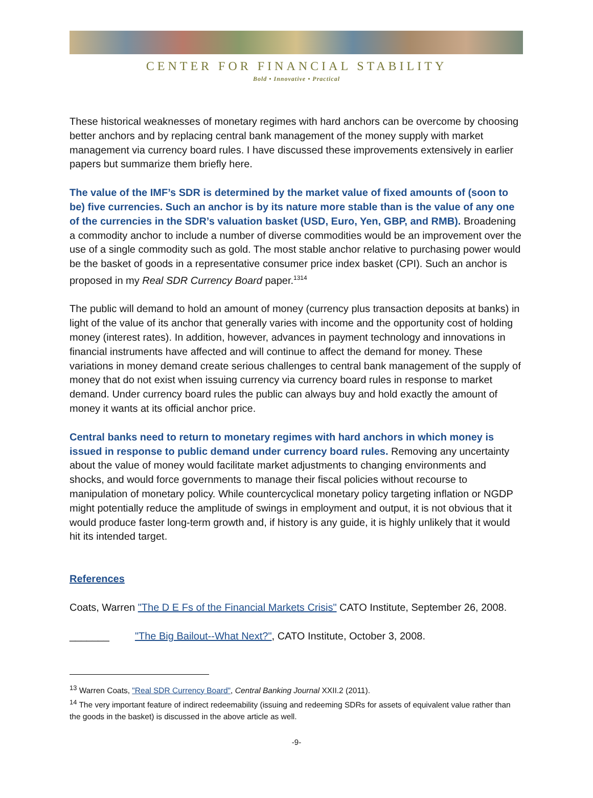CENTER FOR FINANCIAL STABILITY
Bold • Innovative • Practical
These historical weaknesses of monetary regimes with hard anchors can be overcome by choosing better anchors and by replacing central bank management of the money supply with market management via currency board rules. I have discussed these improvements extensively in earlier papers but summarize them briefly here.
The value of the IMF’s SDR is determined by the market value of fixed amounts of (soon to be) five currencies. Such an anchor is by its nature more stable than is the value of any one of the currencies in the SDR’s valuation basket (USD, Euro, Yen, GBP, and RMB). Broadening a commodity anchor to include a number of diverse commodities would be an improvement over the use of a single commodity such as gold. The most stable anchor relative to purchasing power would be the basket of goods in a representative consumer price index basket (CPI). Such an anchor is proposed in my Real SDR Currency Board paper.<sup>13</sup><sup>14</sup>
The public will demand to hold an amount of money (currency plus transaction deposits at banks) in light of the value of its anchor that generally varies with income and the opportunity cost of holding money (interest rates). In addition, however, advances in payment technology and innovations in financial instruments have affected and will continue to affect the demand for money. These variations in money demand create serious challenges to central bank management of the supply of money that do not exist when issuing currency via currency board rules in response to market demand. Under currency board rules the public can always buy and hold exactly the amount of money it wants at its official anchor price.
Central banks need to return to monetary regimes with hard anchors in which money is issued in response to public demand under currency board rules. Removing any uncertainty about the value of money would facilitate market adjustments to changing environments and shocks, and would force governments to manage their fiscal policies without recourse to manipulation of monetary policy. While countercyclical monetary policy targeting inflation or NGDP might potentially reduce the amplitude of swings in employment and output, it is not obvious that it would produce faster long-term growth and, if history is any guide, it is highly unlikely that it would hit its intended target.
References
Coats, Warren "The D E Fs of the Financial Markets Crisis" CATO Institute, September 26, 2008.
_______ "The Big Bailout--What Next?", CATO Institute, October 3, 2008.
<sup>13</sup> Warren Coats, "Real SDR Currency Board", Central Banking Journal XXII.2 (2011).
<sup>14</sup> The very important feature of indirect redeemability (issuing and redeeming SDRs for assets of equivalent value rather than the goods in the basket) is discussed in the above article as well.
-9-